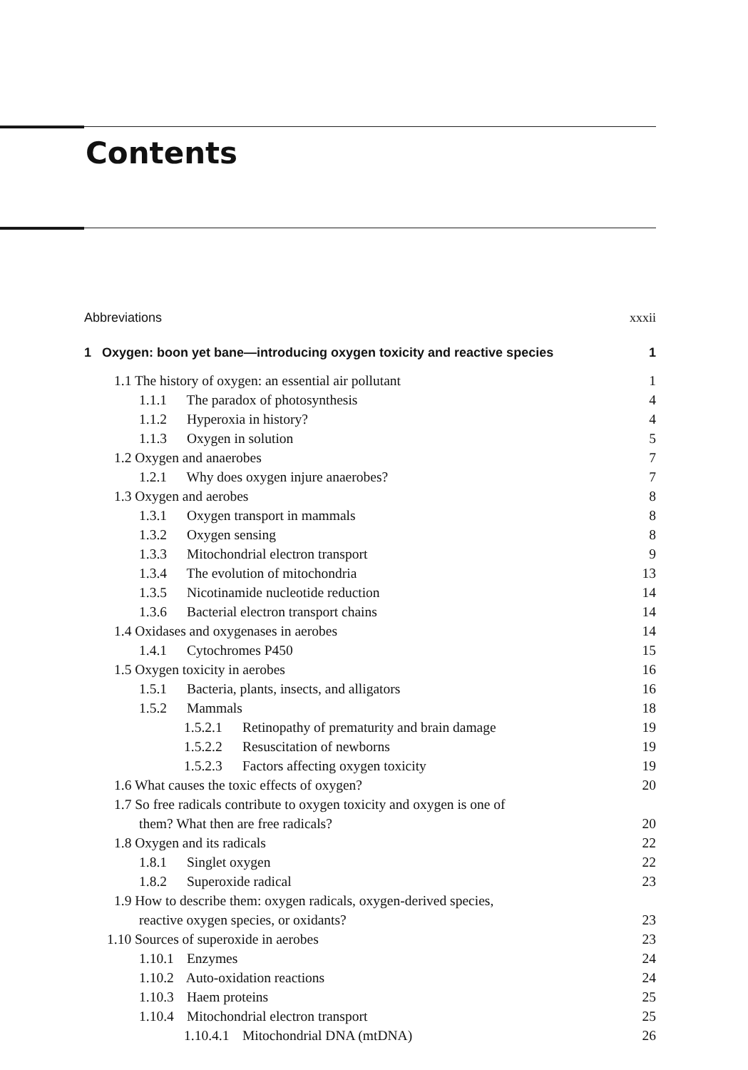Contents
Abbreviations xxxii
1 Oxygen: boon yet bane—introducing oxygen toxicity and reactive species 1
1.1 The history of oxygen: an essential air pollutant 1
1.1.1 The paradox of photosynthesis 4
1.1.2 Hyperoxia in history? 4
1.1.3 Oxygen in solution 5
1.2 Oxygen and anaerobes 7
1.2.1 Why does oxygen injure anaerobes? 7
1.3 Oxygen and aerobes 8
1.3.1 Oxygen transport in mammals 8
1.3.2 Oxygen sensing 8
1.3.3 Mitochondrial electron transport 9
1.3.4 The evolution of mitochondria 13
1.3.5 Nicotinamide nucleotide reduction 14
1.3.6 Bacterial electron transport chains 14
1.4 Oxidases and oxygenases in aerobes 14
1.4.1 Cytochromes P450 15
1.5 Oxygen toxicity in aerobes 16
1.5.1 Bacteria, plants, insects, and alligators 16
1.5.2 Mammals 18
1.5.2.1 Retinopathy of prematurity and brain damage 19
1.5.2.2 Resuscitation of newborns 19
1.5.2.3 Factors affecting oxygen toxicity 19
1.6 What causes the toxic effects of oxygen? 20
1.7 So free radicals contribute to oxygen toxicity and oxygen is one of
them? What then are free radicals? 20
1.8 Oxygen and its radicals 22
1.8.1 Singlet oxygen 22
1.8.2 Superoxide radical 23
1.9 How to describe them: oxygen radicals, oxygen-derived species,
reactive oxygen species, or oxidants? 23
1.10 Sources of superoxide in aerobes 23
1.10.1 Enzymes 24
1.10.2 Auto-oxidation reactions 24
1.10.3 Haem proteins 25
1.10.4 Mitochondrial electron transport 25
1.10.4.1 Mitochondrial DNA (mtDNA) 26